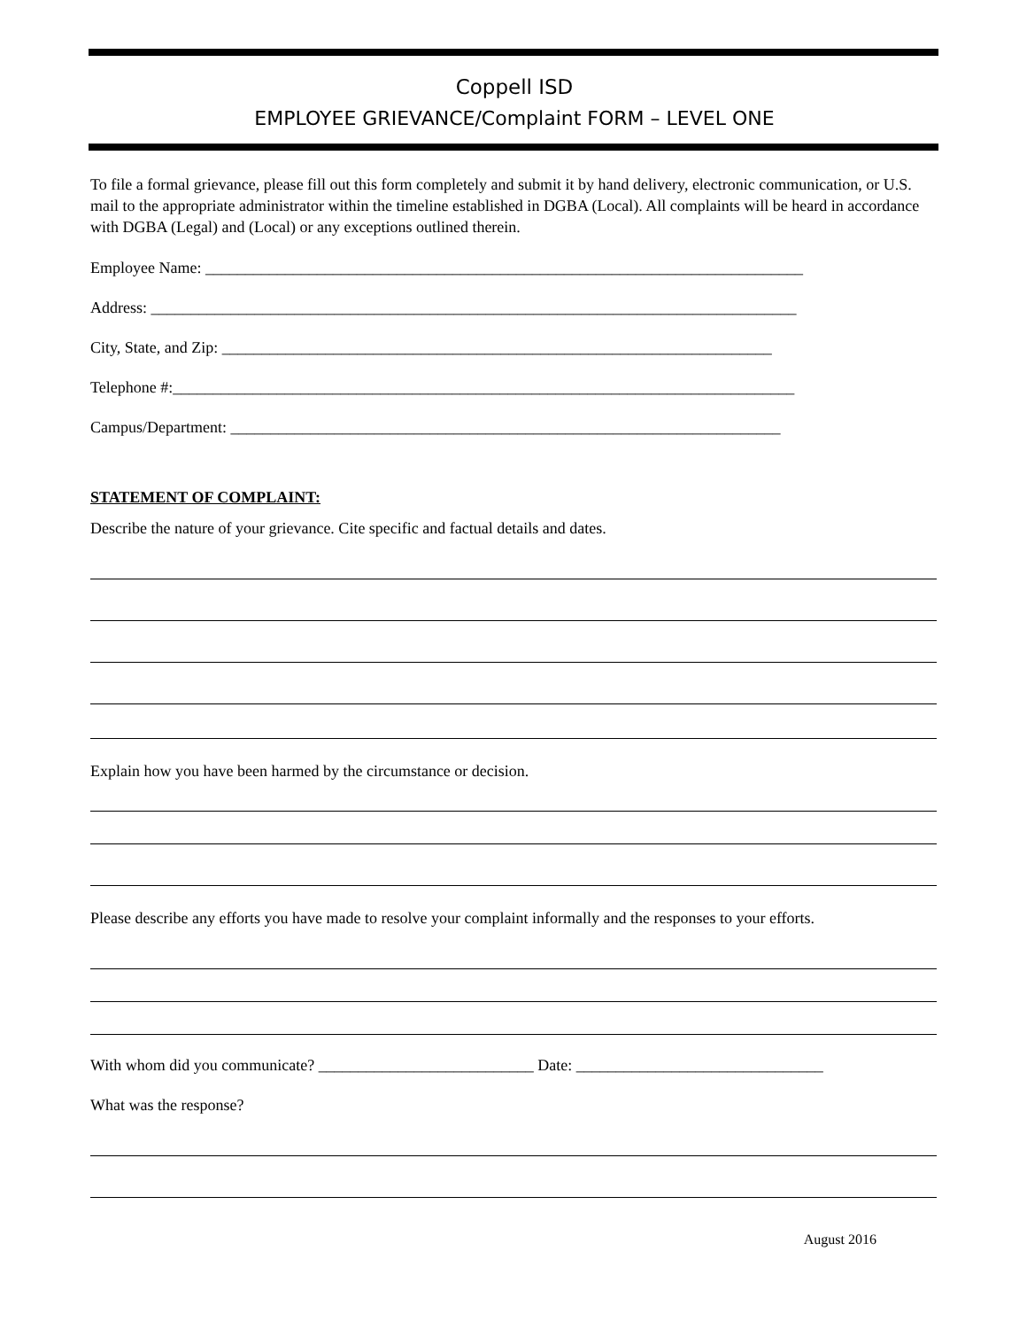Coppell ISD
EMPLOYEE GRIEVANCE/Complaint FORM – LEVEL ONE
To file a formal grievance, please fill out this form completely and submit it by hand delivery, electronic communication, or U.S. mail to the appropriate administrator within the timeline established in DGBA (Local). All complaints will be heard in accordance with DGBA (Legal) and (Local) or any exceptions outlined therein.
Employee Name: ___________________________________________________________________________
Address: _________________________________________________________________________________
City, State, and Zip: _____________________________________________________________________
Telephone #:______________________________________________________________________________
Campus/Department: _____________________________________________________________________
STATEMENT OF COMPLAINT:
Describe the nature of your grievance. Cite specific and factual details and dates.
Explain how you have been harmed by the circumstance or decision.
Please describe any efforts you have made to resolve your complaint informally and the responses to your efforts.
With whom did you communicate? ___________________________ Date: _______________________________
What was the response?
August 2016